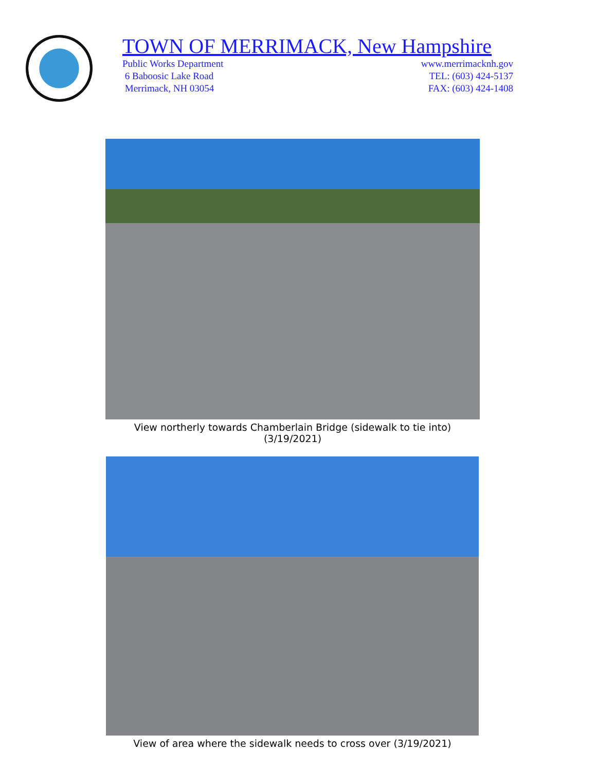TOWN OF MERRIMACK, New Hampshire
Public Works Department www.merrimacknh.gov
6 Baboosic Lake Road TEL: (603) 424-5137
Merrimack, NH 03054 FAX: (603) 424-1408
View northerly towards Chamberlain Bridge (sidewalk to tie into) (3/19/2021)
View of area where the sidewalk needs to cross over (3/19/2021)